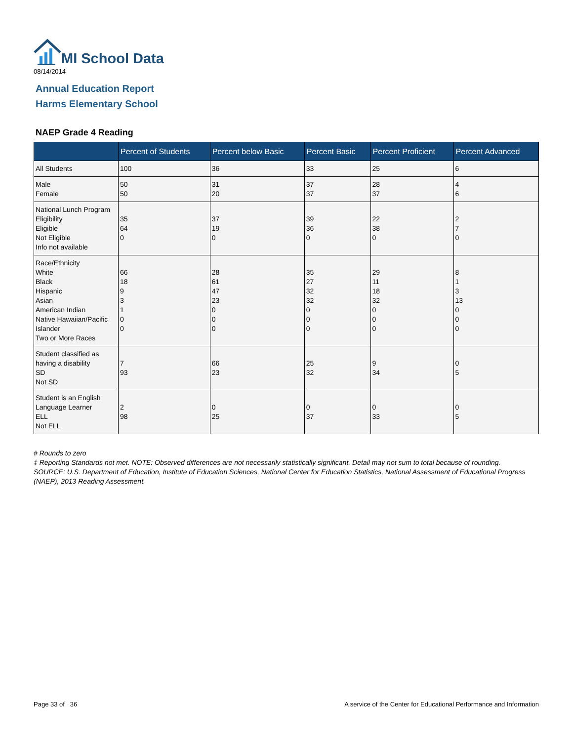MI School Data
08/14/2014
Annual Education Report
Harms Elementary School
NAEP Grade 4 Reading
| | Percent of Students | Percent below Basic | Percent Basic | Percent Proficient | Percent Advanced |
| --- | --- | --- | --- | --- | --- |
| All Students | 100 | 36 | 33 | 25 | 6 |
| Male Female | 50 50 | 31 20 | 37 37 | 28 37 | 4 6 |
| National Lunch Program Eligibility Eligible Not Eligible Info not available | 35 64 0 | 37 19 0 | 39 36 0 | 22 38 0 | 2 7 0 |
| Race/Ethnicity White Black Hispanic Asian American Indian Native Hawaiian/Pacific Islander Two or More Races | 66 18 9 3 1 0 0 | 28 61 47 23 0 0 0 | 35 27 32 32 0 0 0 | 29 11 18 32 0 0 0 | 8 1 3 13 0 0 0 |
| Student classified as having a disability SD Not SD | 7 93 | 66 23 | 25 32 | 9 34 | 0 5 |
| Student is an English Language Learner ELL Not ELL | 2 98 | 0 25 | 0 37 | 0 33 | 0 5 |
# Rounds to zero
‡ Reporting Standards not met. NOTE: Observed differences are not necessarily statistically significant. Detail may not sum to total because of rounding. SOURCE: U.S. Department of Education, Institute of Education Sciences, National Center for Education Statistics, National Assessment of Educational Progress (NAEP), 2013 Reading Assessment.
Page 33 of 36
A service of the Center for Educational Performance and Information